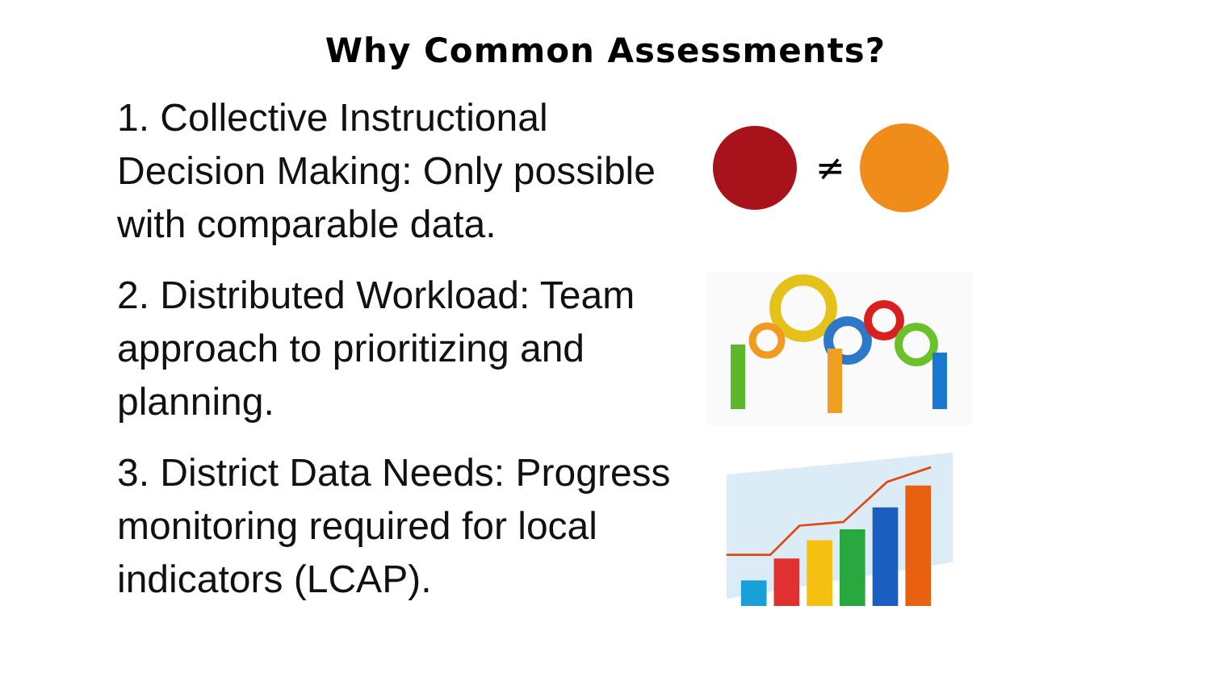Why Common Assessments?
1. Collective Instructional Decision Making: Only possible with comparable data.
2. Distributed Workload: Team approach to prioritizing and planning.
3. District Data Needs: Progress monitoring required for local indicators (LCAP).
≠